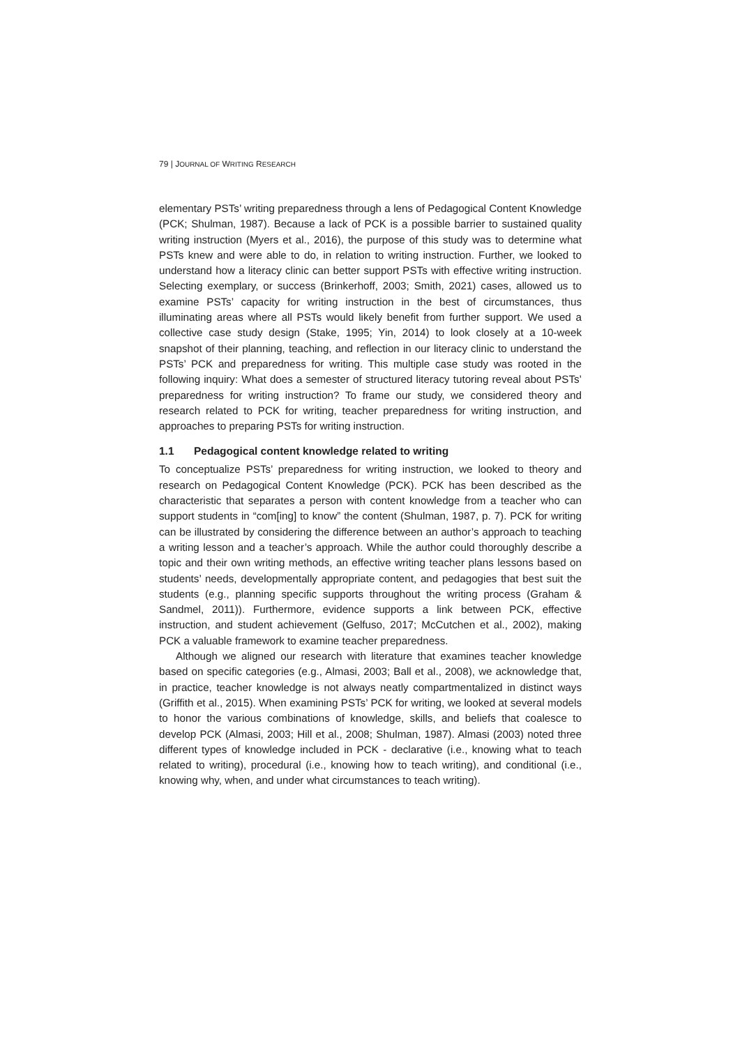79 | JOURNAL OF WRITING RESEARCH
elementary PSTs’ writing preparedness through a lens of Pedagogical Content Knowledge (PCK; Shulman, 1987). Because a lack of PCK is a possible barrier to sustained quality writing instruction (Myers et al., 2016), the purpose of this study was to determine what PSTs knew and were able to do, in relation to writing instruction. Further, we looked to understand how a literacy clinic can better support PSTs with effective writing instruction. Selecting exemplary, or success (Brinkerhoff, 2003; Smith, 2021) cases, allowed us to examine PSTs’ capacity for writing instruction in the best of circumstances, thus illuminating areas where all PSTs would likely benefit from further support. We used a collective case study design (Stake, 1995; Yin, 2014) to look closely at a 10-week snapshot of their planning, teaching, and reflection in our literacy clinic to understand the PSTs’ PCK and preparedness for writing. This multiple case study was rooted in the following inquiry: What does a semester of structured literacy tutoring reveal about PSTs’ preparedness for writing instruction? To frame our study, we considered theory and research related to PCK for writing, teacher preparedness for writing instruction, and approaches to preparing PSTs for writing instruction.
1.1 Pedagogical content knowledge related to writing
To conceptualize PSTs’ preparedness for writing instruction, we looked to theory and research on Pedagogical Content Knowledge (PCK). PCK has been described as the characteristic that separates a person with content knowledge from a teacher who can support students in “com[ing] to know” the content (Shulman, 1987, p. 7). PCK for writing can be illustrated by considering the difference between an author’s approach to teaching a writing lesson and a teacher’s approach. While the author could thoroughly describe a topic and their own writing methods, an effective writing teacher plans lessons based on students’ needs, developmentally appropriate content, and pedagogies that best suit the students (e.g., planning specific supports throughout the writing process (Graham & Sandmel, 2011)). Furthermore, evidence supports a link between PCK, effective instruction, and student achievement (Gelfuso, 2017; McCutchen et al., 2002), making PCK a valuable framework to examine teacher preparedness.
Although we aligned our research with literature that examines teacher knowledge based on specific categories (e.g., Almasi, 2003; Ball et al., 2008), we acknowledge that, in practice, teacher knowledge is not always neatly compartmentalized in distinct ways (Griffith et al., 2015). When examining PSTs’ PCK for writing, we looked at several models to honor the various combinations of knowledge, skills, and beliefs that coalesce to develop PCK (Almasi, 2003; Hill et al., 2008; Shulman, 1987). Almasi (2003) noted three different types of knowledge included in PCK - declarative (i.e., knowing what to teach related to writing), procedural (i.e., knowing how to teach writing), and conditional (i.e., knowing why, when, and under what circumstances to teach writing).